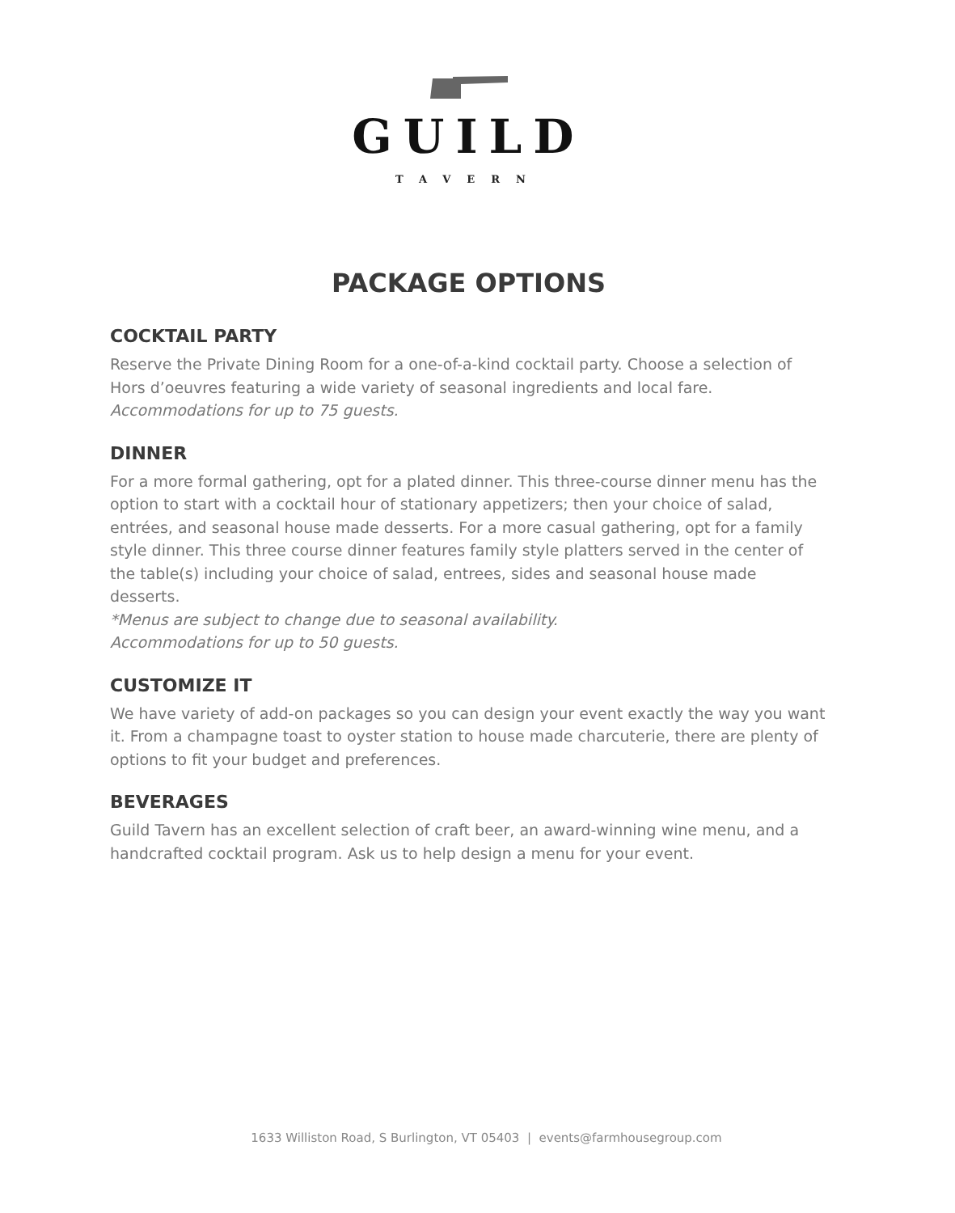GUILD
TAVERN
PACKAGE OPTIONS
COCKTAIL PARTY
Reserve the Private Dining Room for a one-of-a-kind cocktail party. Choose a selection of Hors d’oeuvres featuring a wide variety of seasonal ingredients and local fare.
Accommodations for up to 75 guests.
DINNER
For a more formal gathering, opt for a plated dinner. This three-course dinner menu has the option to start with a cocktail hour of stationary appetizers; then your choice of salad, entrées, and seasonal house made desserts. For a more casual gathering, opt for a family style dinner. This three course dinner features family style platters served in the center of the table(s) including your choice of salad, entrees, sides and seasonal house made desserts.
*Menus are subject to change due to seasonal availability.
Accommodations for up to 50 guests.
CUSTOMIZE IT
We have variety of add-on packages so you can design your event exactly the way you want it. From a champagne toast to oyster station to house made charcuterie, there are plenty of options to fit your budget and preferences.
BEVERAGES
Guild Tavern has an excellent selection of craft beer, an award-winning wine menu, and a handcrafted cocktail program. Ask us to help design a menu for your event.
1633 Williston Road, S Burlington, VT 05403 | events@farmhousegroup.com